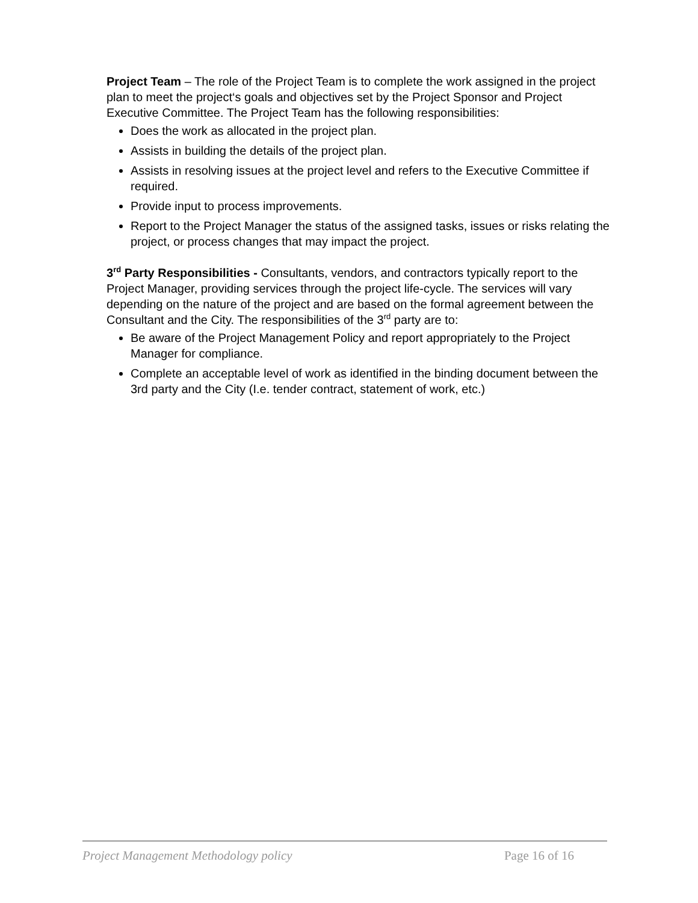Project Team – The role of the Project Team is to complete the work assigned in the project plan to meet the project‘s goals and objectives set by the Project Sponsor and Project Executive Committee. The Project Team has the following responsibilities:
Does the work as allocated in the project plan.
Assists in building the details of the project plan.
Assists in resolving issues at the project level and refers to the Executive Committee if required.
Provide input to process improvements.
Report to the Project Manager the status of the assigned tasks, issues or risks relating the project, or process changes that may impact the project.
3<sup>rd</sup> Party Responsibilities - Consultants, vendors, and contractors typically report to the Project Manager, providing services through the project life-cycle. The services will vary depending on the nature of the project and are based on the formal agreement between the Consultant and the City. The responsibilities of the 3<sup>rd</sup> party are to:
Be aware of the Project Management Policy and report appropriately to the Project Manager for compliance.
Complete an acceptable level of work as identified in the binding document between the 3rd party and the City (I.e. tender contract, statement of work, etc.)
Project Management Methodology policy Page 16 of 16